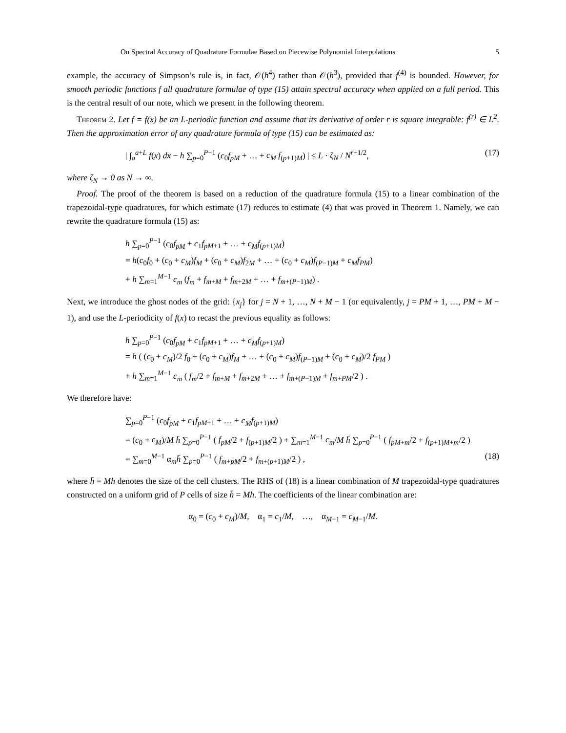On Spectral Accuracy of Quadrature Formulae Based on Piecewise Polynomial Interpolations 5
example, the accuracy of Simpson’s rule is, in fact, 𝒪(h<sup>4</sup>) rather than 𝒪(h<sup>3</sup>), provided that f<sup>(4)</sup> is bounded. However, for smooth periodic functions f all quadrature formulae of type (15) attain spectral accuracy when applied on a full period. This is the central result of our note, which we present in the following theorem.
Theorem 2. Let f = f(x) be an L-periodic function and assume that its derivative of order r is square integrable: f<sup>(r)</sup> ∈ L<sup>2</sup>. Then the approximation error of any quadrature formula of type (15) can be estimated as:
| ∫<sub>a</sub><sup>a+L</sup> f(x) dx − h ∑<sub>p=0</sub><sup>P−1</sup> (c<sub>0</sub>f<sub>pM</sub> + … + c<sub>M</sub> f<sub>(p+1)M</sub>) | ≤ L · ζ<sub>N</sub> / N<sup>r−1/2</sup>, (17)
where ζ<sub>N</sub> → 0 as N → ∞.
Proof. The proof of the theorem is based on a reduction of the quadrature formula (15) to a linear combination of the trapezoidal-type quadratures, for which estimate (17) reduces to estimate (4) that was proved in Theorem 1. Namely, we can rewrite the quadrature formula (15) as:
h ∑<sub>p=0</sub><sup>P−1</sup> (c<sub>0</sub>f<sub>pM</sub> + c<sub>1</sub>f<sub>pM+1</sub> + … + c<sub>M</sub>f<sub>(p+1)M</sub>)
= h(c<sub>0</sub>f<sub>0</sub> + (c<sub>0</sub> + c<sub>M</sub>)f<sub>M</sub> + (c<sub>0</sub> + c<sub>M</sub>)f<sub>2M</sub> + … + (c<sub>0</sub> + c<sub>M</sub>)f<sub>(P−1)M</sub> + c<sub>M</sub>f<sub>PM</sub>)
+ h ∑<sub>m=1</sub><sup>M−1</sup> c<sub>m</sub> (f<sub>m</sub> + f<sub>m+M</sub> + f<sub>m+2M</sub> + … + f<sub>m+(P−1)M</sub>) .
Next, we introduce the ghost nodes of the grid: {x<sub>j</sub>} for j = N + 1, …, N + M − 1 (or equivalently, j = PM + 1, …, PM + M − 1), and use the L-periodicity of f(x) to recast the previous equality as follows:
h ∑<sub>p=0</sub><sup>P−1</sup> (c<sub>0</sub>f<sub>pM</sub> + c<sub>1</sub>f<sub>pM+1</sub> + … + c<sub>M</sub>f<sub>(p+1)M</sub>)
= h ( (c<sub>0</sub> + c<sub>M</sub>)/2 f<sub>0</sub> + (c<sub>0</sub> + c<sub>M</sub>)f<sub>M</sub> + … + (c<sub>0</sub> + c<sub>M</sub>)f<sub>(P−1)M</sub> + (c<sub>0</sub> + c<sub>M</sub>)/2 f<sub>PM</sub> )
+ h ∑<sub>m=1</sub><sup>M−1</sup> c<sub>m</sub> ( f<sub>m</sub>/2 + f<sub>m+M</sub> + f<sub>m+2M</sub> + … + f<sub>m+(P−1)M</sub> + f<sub>m+PM</sub>/2 ) .
We therefore have:
∑<sub>p=0</sub><sup>P−1</sup> (c<sub>0</sub>f<sub>pM</sub> + c<sub>1</sub>f<sub>pM+1</sub> + … + c<sub>M</sub>f<sub>(p+1)M</sub>)
= (c<sub>0</sub> + c<sub>M</sub>)/M h̄ ∑<sub>p=0</sub><sup>P−1</sup> ( f<sub>pM</sub>/2 + f<sub>(p+1)M</sub>/2 ) + ∑<sub>m=1</sub><sup>M−1</sup> c<sub>m</sub>/M h̄ ∑<sub>p=0</sub><sup>P−1</sup> ( f<sub>pM+m</sub>/2 + f<sub>(p+1)M+m</sub>/2 )
= ∑<sub>m=0</sub><sup>M−1</sup> α<sub>m</sub>h̄ ∑<sub>p=0</sub><sup>P−1</sup> ( f<sub>m+pM</sub>/2 + f<sub>m+(p+1)M</sub>/2 ) , (18)
where h̄ = Mh denotes the size of the cell clusters. The RHS of (18) is a linear combination of M trapezoidal-type quadratures constructed on a uniform grid of P cells of size h̄ = Mh. The coefficients of the linear combination are:
α<sub>0</sub> = (c<sub>0</sub> + c<sub>M</sub>)/M, α<sub>1</sub> = c<sub>1</sub>/M, …, α<sub>M−1</sub> = c<sub>M−1</sub>/M.